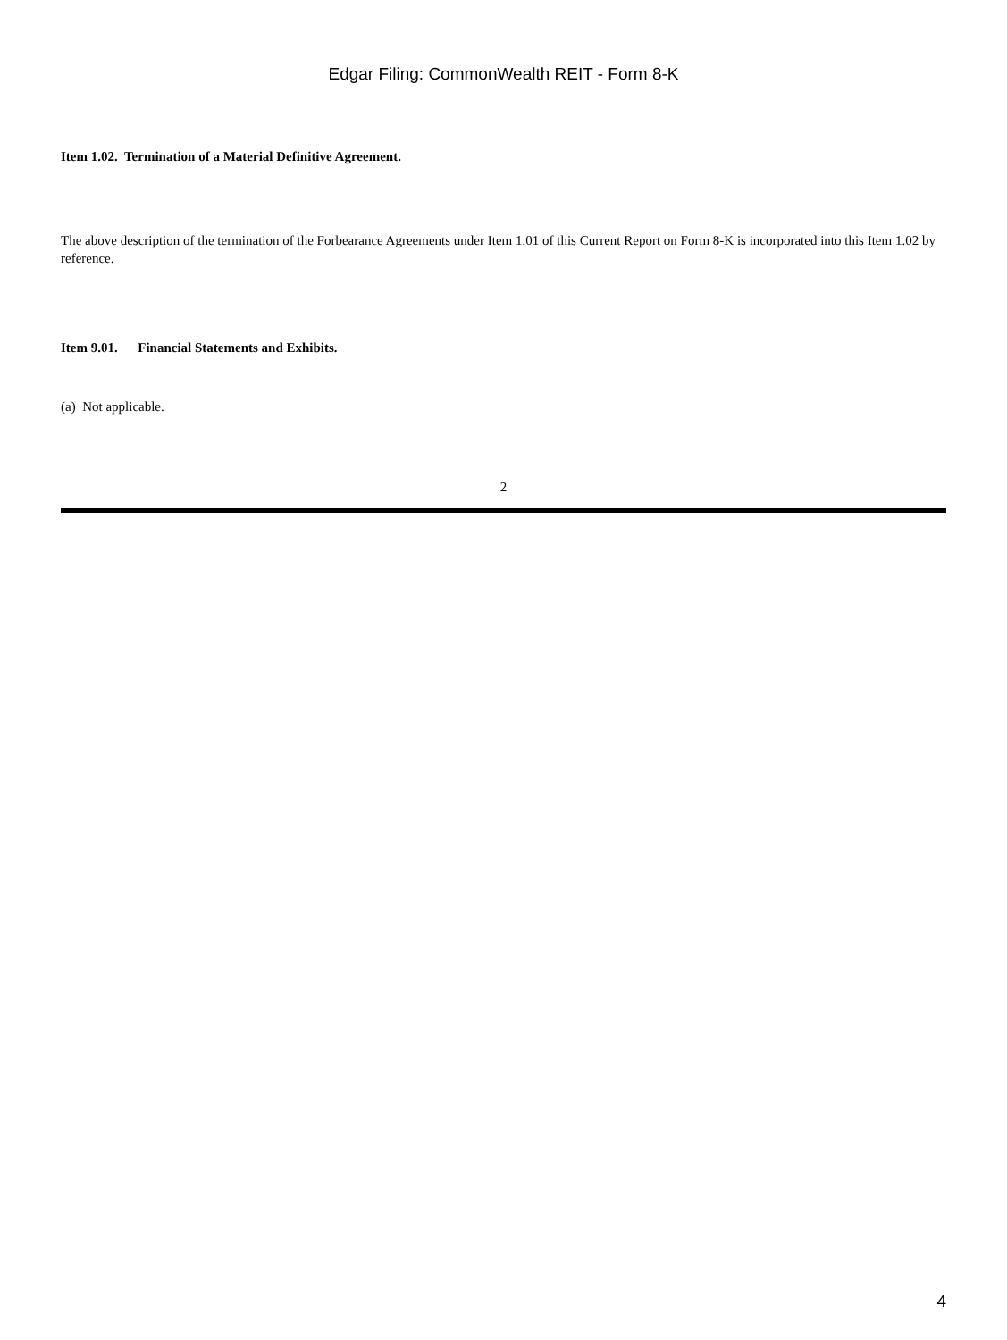Edgar Filing: CommonWealth REIT - Form 8-K
Item 1.02. Termination of a Material Definitive Agreement.
The above description of the termination of the Forbearance Agreements under Item 1.01 of this Current Report on Form 8-K is incorporated into this Item 1.02 by reference.
Item 9.01. Financial Statements and Exhibits.
(a) Not applicable.
2
4